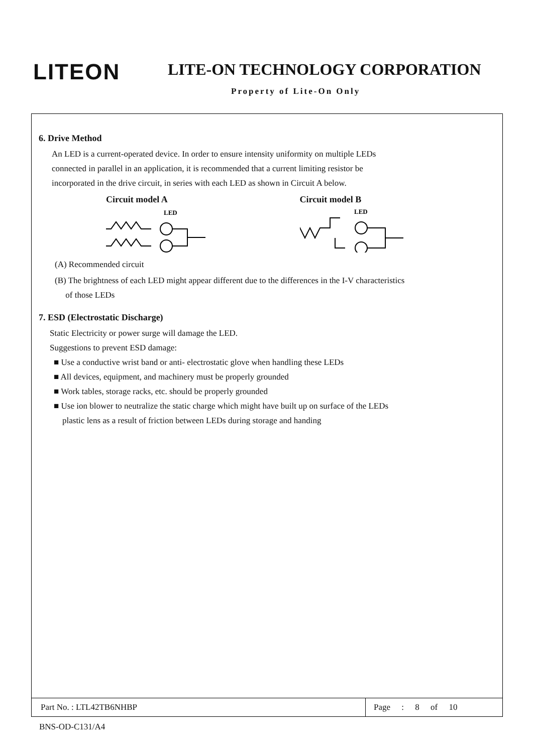LITEON LITE-ON TECHNOLOGY CORPORATION
Property of Lite-On Only
6. Drive Method
An LED is a current-operated device. In order to ensure intensity uniformity on multiple LEDs
connected in parallel in an application, it is recommended that a current limiting resistor be
incorporated in the drive circuit, in series with each LED as shown in Circuit A below.
Circuit model A
LED
Circuit model B
LED
(A) Recommended circuit
(B) The brightness of each LED might appear different due to the differences in the I-V characteristics
of those LEDs
7. ESD (Electrostatic Discharge)
Static Electricity or power surge will damage the LED.
Suggestions to prevent ESD damage:
■ Use a conductive wrist band or anti- electrostatic glove when handling these LEDs
■ All devices, equipment, and machinery must be properly grounded
■ Work tables, storage racks, etc. should be properly grounded
■ Use ion blower to neutralize the static charge which might have built up on surface of the LEDs
plastic lens as a result of friction between LEDs during storage and handing
Part No. : LTL42TB6NHBP Page : 8 of 10
BNS-OD-C131/A4